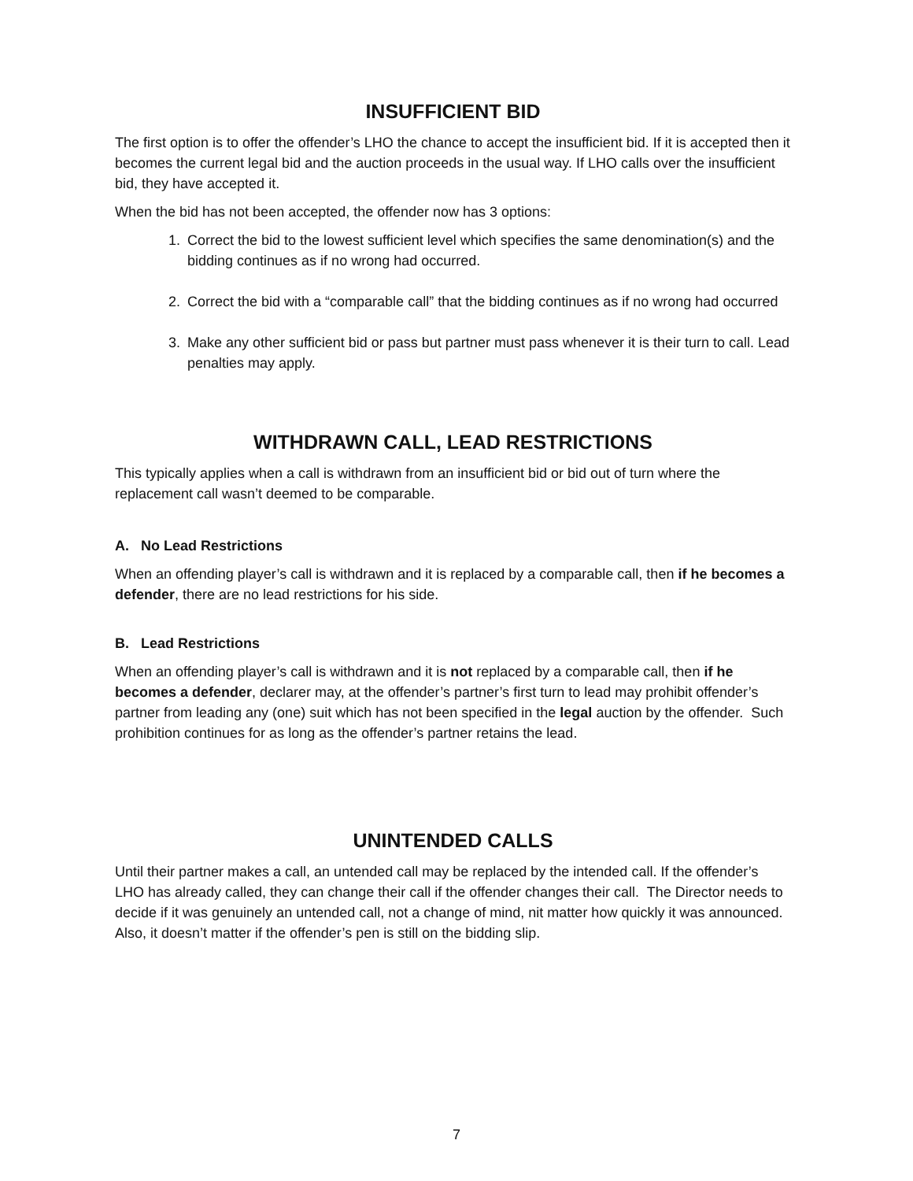INSUFFICIENT BID
The first option is to offer the offender’s LHO the chance to accept the insufficient bid. If it is accepted then it becomes the current legal bid and the auction proceeds in the usual way. If LHO calls over the insufficient bid, they have accepted it.
When the bid has not been accepted, the offender now has 3 options:
1. Correct the bid to the lowest sufficient level which specifies the same denomination(s) and the bidding continues as if no wrong had occurred.
2. Correct the bid with a “comparable call” that the bidding continues as if no wrong had occurred
3. Make any other sufficient bid or pass but partner must pass whenever it is their turn to call. Lead penalties may apply.
WITHDRAWN CALL, LEAD RESTRICTIONS
This typically applies when a call is withdrawn from an insufficient bid or bid out of turn where the replacement call wasn’t deemed to be comparable.
A. No Lead Restrictions
When an offending player’s call is withdrawn and it is replaced by a comparable call, then if he becomes a defender, there are no lead restrictions for his side.
B. Lead Restrictions
When an offending player’s call is withdrawn and it is not replaced by a comparable call, then if he becomes a defender, declarer may, at the offender’s partner’s first turn to lead may prohibit offender’s partner from leading any (one) suit which has not been specified in the legal auction by the offender. Such prohibition continues for as long as the offender’s partner retains the lead.
UNINTENDED CALLS
Until their partner makes a call, an untended call may be replaced by the intended call. If the offender’s LHO has already called, they can change their call if the offender changes their call. The Director needs to decide if it was genuinely an untended call, not a change of mind, nit matter how quickly it was announced. Also, it doesn’t matter if the offender’s pen is still on the bidding slip.
7